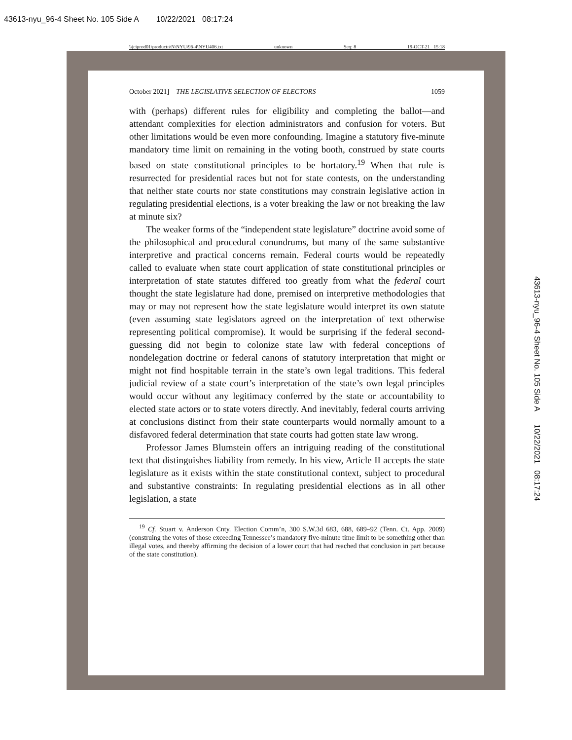43613-nyu_96-4 Sheet No. 105 Side A 10/22/2021 08:17:24
\\jciprod01\productn\N\NYU\96-4\NYU406.txt unknown Seq: 8 19-OCT-21 15:18
October 2021] THE LEGISLATIVE SELECTION OF ELECTORS 1059
with (perhaps) different rules for eligibility and completing the ballot—and attendant complexities for election administrators and confusion for voters. But other limitations would be even more confounding. Imagine a statutory five-minute mandatory time limit on remaining in the voting booth, construed by state courts based on state constitutional principles to be hortatory.<sup>19</sup> When that rule is resurrected for presidential races but not for state contests, on the understanding that neither state courts nor state constitutions may constrain legislative action in regulating presidential elections, is a voter breaking the law or not breaking the law at minute six?
The weaker forms of the “independent state legislature” doctrine avoid some of the philosophical and procedural conundrums, but many of the same substantive interpretive and practical concerns remain. Federal courts would be repeatedly called to evaluate when state court application of state constitutional principles or interpretation of state statutes differed too greatly from what the federal court thought the state legislature had done, premised on interpretive methodologies that may or may not represent how the state legislature would interpret its own statute (even assuming state legislators agreed on the interpretation of text otherwise representing political compromise). It would be surprising if the federal second-guessing did not begin to colonize state law with federal conceptions of nondelegation doctrine or federal canons of statutory interpretation that might or might not find hospitable terrain in the state’s own legal traditions. This federal judicial review of a state court’s interpretation of the state’s own legal principles would occur without any legitimacy conferred by the state or accountability to elected state actors or to state voters directly. And inevitably, federal courts arriving at conclusions distinct from their state counterparts would normally amount to a disfavored federal determination that state courts had gotten state law wrong.
Professor James Blumstein offers an intriguing reading of the constitutional text that distinguishes liability from remedy. In his view, Article II accepts the state legislature as it exists within the state constitutional context, subject to procedural and substantive constraints: In regulating presidential elections as in all other legislation, a state
<sup>19</sup> Cf. Stuart v. Anderson Cnty. Election Comm’n, 300 S.W.3d 683, 688, 689–92 (Tenn. Ct. App. 2009) (construing the votes of those exceeding Tennessee’s mandatory five-minute time limit to be something other than illegal votes, and thereby affirming the decision of a lower court that had reached that conclusion in part because of the state constitution).
43613-nyu_96-4 Sheet No. 105 Side A 10/22/2021 08:17:24